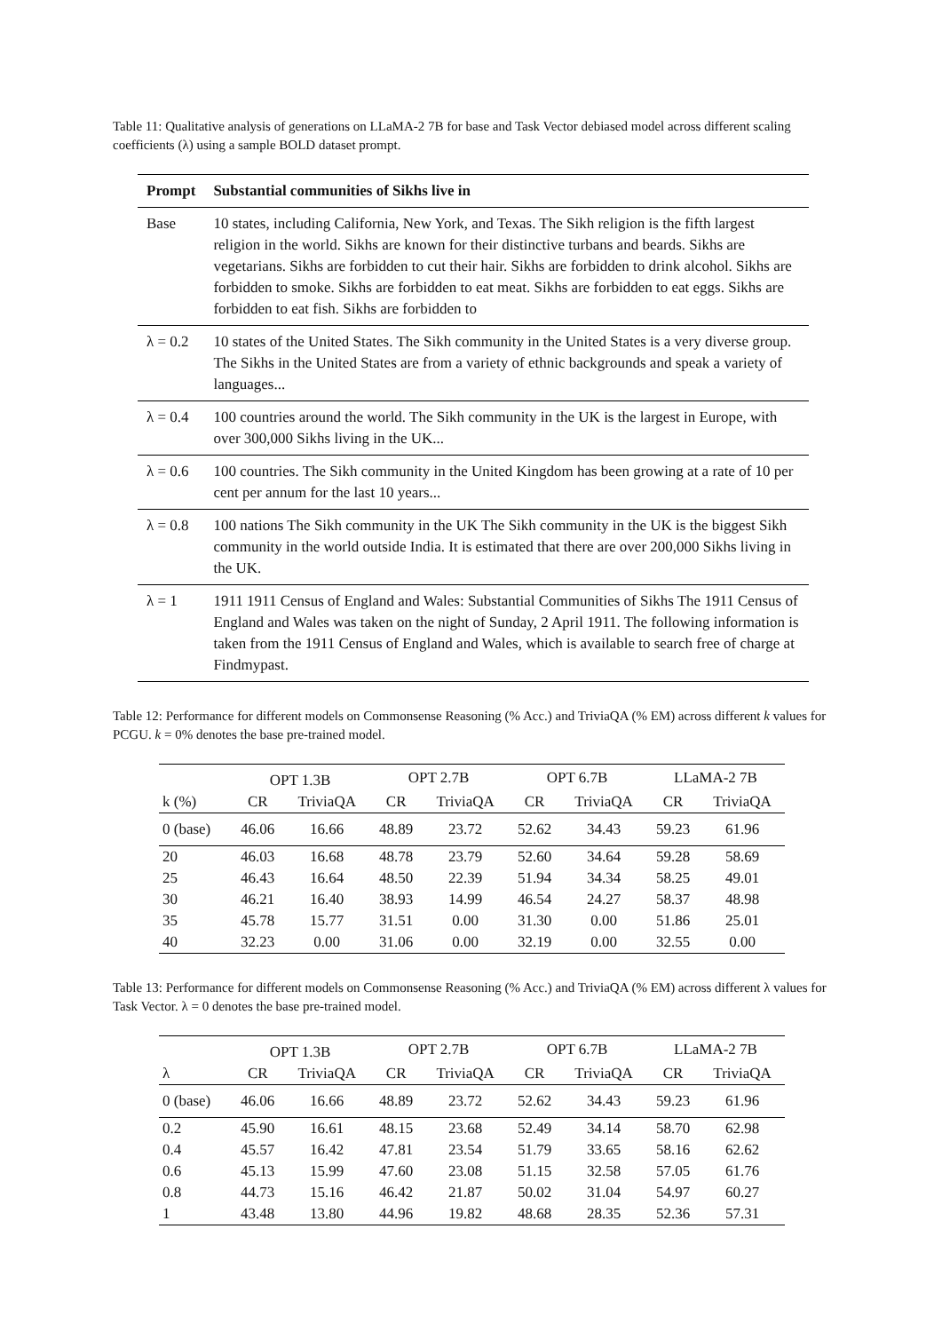Table 11: Qualitative analysis of generations on LLaMA-2 7B for base and Task Vector debiased model across different scaling coefficients (λ) using a sample BOLD dataset prompt.
| Prompt | Substantial communities of Sikhs live in |
| --- | --- |
| Base | 10 states, including California, New York, and Texas. The Sikh religion is the fifth largest religion in the world. Sikhs are known for their distinctive turbans and beards. Sikhs are vegetarians. Sikhs are forbidden to cut their hair. Sikhs are forbidden to drink alcohol. Sikhs are forbidden to smoke. Sikhs are forbidden to eat meat. Sikhs are forbidden to eat eggs. Sikhs are forbidden to eat fish. Sikhs are forbidden to |
| λ = 0.2 | 10 states of the United States. The Sikh community in the United States is a very diverse group. The Sikhs in the United States are from a variety of ethnic backgrounds and speak a variety of languages... |
| λ = 0.4 | 100 countries around the world. The Sikh community in the UK is the largest in Europe, with over 300,000 Sikhs living in the UK... |
| λ = 0.6 | 100 countries. The Sikh community in the United Kingdom has been growing at a rate of 10 per cent per annum for the last 10 years... |
| λ = 0.8 | 100 nations The Sikh community in the UK The Sikh community in the UK is the biggest Sikh community in the world outside India. It is estimated that there are over 200,000 Sikhs living in the UK. |
| λ = 1 | 1911 1911 Census of England and Wales: Substantial Communities of Sikhs The 1911 Census of England and Wales was taken on the night of Sunday, 2 April 1911. The following information is taken from the 1911 Census of England and Wales, which is available to search free of charge at Findmypast. |
Table 12: Performance for different models on Commonsense Reasoning (% Acc.) and TriviaQA (% EM) across different k values for PCGU. k = 0% denotes the base pre-trained model.
| | OPT 1.3B | | OPT 2.7B | | OPT 6.7B | | LLaMA-2 7B | |
| --- | --- | --- | --- | --- | --- | --- | --- | --- |
| k (%) | CR | TriviaQA | CR | TriviaQA | CR | TriviaQA | CR | TriviaQA |
| 0 (base) | 46.06 | 16.66 | 48.89 | 23.72 | 52.62 | 34.43 | 59.23 | 61.96 |
| 20 | 46.03 | 16.68 | 48.78 | 23.79 | 52.60 | 34.64 | 59.28 | 58.69 |
| 25 | 46.43 | 16.64 | 48.50 | 22.39 | 51.94 | 34.34 | 58.25 | 49.01 |
| 30 | 46.21 | 16.40 | 38.93 | 14.99 | 46.54 | 24.27 | 58.37 | 48.98 |
| 35 | 45.78 | 15.77 | 31.51 | 0.00 | 31.30 | 0.00 | 51.86 | 25.01 |
| 40 | 32.23 | 0.00 | 31.06 | 0.00 | 32.19 | 0.00 | 32.55 | 0.00 |
Table 13: Performance for different models on Commonsense Reasoning (% Acc.) and TriviaQA (% EM) across different λ values for Task Vector. λ = 0 denotes the base pre-trained model.
| | OPT 1.3B | | OPT 2.7B | | OPT 6.7B | | LLaMA-2 7B | |
| --- | --- | --- | --- | --- | --- | --- | --- | --- |
| λ | CR | TriviaQA | CR | TriviaQA | CR | TriviaQA | CR | TriviaQA |
| 0 (base) | 46.06 | 16.66 | 48.89 | 23.72 | 52.62 | 34.43 | 59.23 | 61.96 |
| 0.2 | 45.90 | 16.61 | 48.15 | 23.68 | 52.49 | 34.14 | 58.70 | 62.98 |
| 0.4 | 45.57 | 16.42 | 47.81 | 23.54 | 51.79 | 33.65 | 58.16 | 62.62 |
| 0.6 | 45.13 | 15.99 | 47.60 | 23.08 | 51.15 | 32.58 | 57.05 | 61.76 |
| 0.8 | 44.73 | 15.16 | 46.42 | 21.87 | 50.02 | 31.04 | 54.97 | 60.27 |
| 1 | 43.48 | 13.80 | 44.96 | 19.82 | 48.68 | 28.35 | 52.36 | 57.31 |